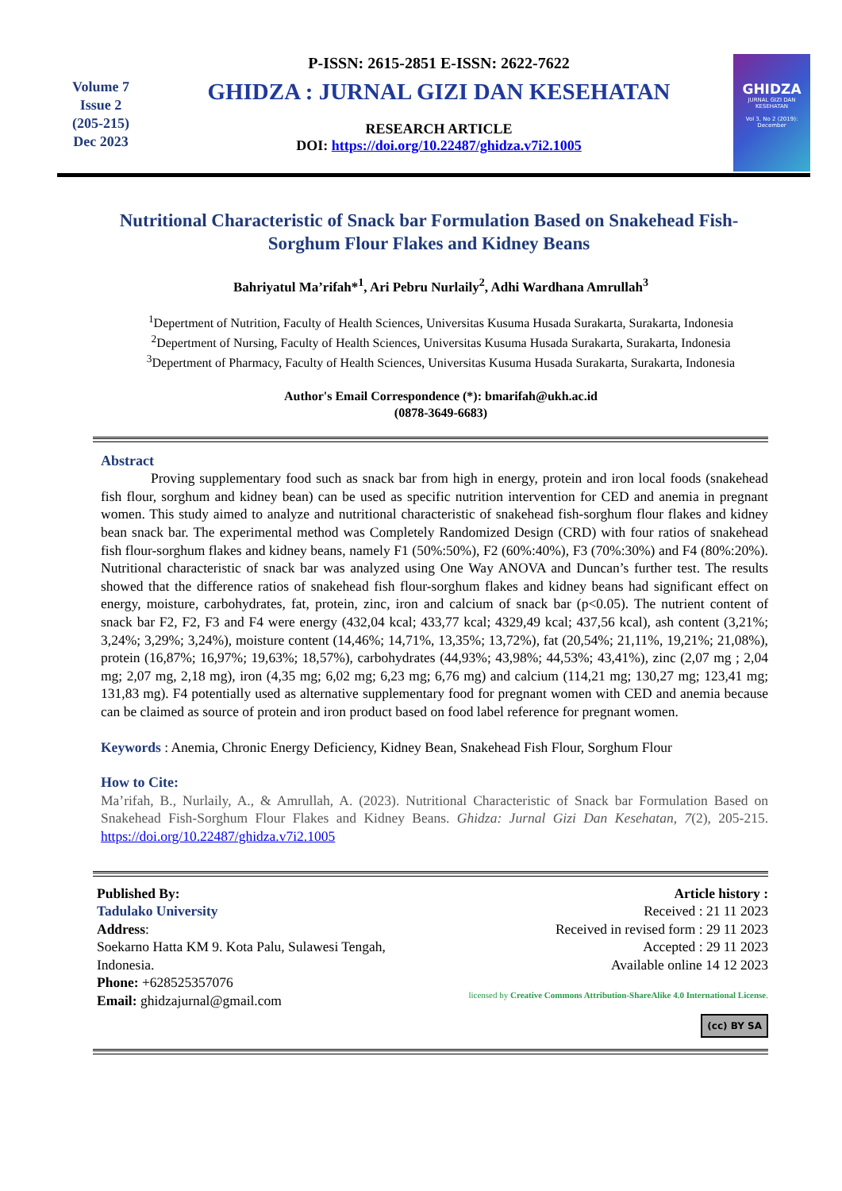Volume 7
Issue 2
(205-215)
Dec 2023
P-ISSN: 2615-2851 E-ISSN: 2622-7622
GHIDZA : JURNAL GIZI DAN KESEHATAN
RESEARCH ARTICLE
DOI: https://doi.org/10.22487/ghidza.v7i2.1005
GHIDZA
JURNAL GIZI DAN KESEHATAN
Vol 3, No 2 (2019): December
Nutritional Characteristic of Snack bar Formulation Based on Snakehead Fish-Sorghum Flour Flakes and Kidney Beans
Bahriyatul Ma’rifah*<sup>1</sup>, Ari Pebru Nurlaily<sup>2</sup>, Adhi Wardhana Amrullah<sup>3</sup>
<sup>1</sup> Depertment of Nutrition, Faculty of Health Sciences, Universitas Kusuma Husada Surakarta, Surakarta, Indonesia
<sup>2</sup> Depertment of Nursing, Faculty of Health Sciences, Universitas Kusuma Husada Surakarta, Surakarta, Indonesia
<sup>3</sup> Depertment of Pharmacy, Faculty of Health Sciences, Universitas Kusuma Husada Surakarta, Surakarta, Indonesia
Author's Email Correspondence (*): bmarifah@ukh.ac.id
(0878-3649-6683)
Abstract
Proving supplementary food such as snack bar from high in energy, protein and iron local foods (snakehead fish flour, sorghum and kidney bean) can be used as specific nutrition intervention for CED and anemia in pregnant women. This study aimed to analyze and nutritional characteristic of snakehead fish-sorghum flour flakes and kidney bean snack bar. The experimental method was Completely Randomized Design (CRD) with four ratios of snakehead fish flour-sorghum flakes and kidney beans, namely F1 (50%:50%), F2 (60%:40%), F3 (70%:30%) and F4 (80%:20%). Nutritional characteristic of snack bar was analyzed using One Way ANOVA and Duncan’s further test. The results showed that the difference ratios of snakehead fish flour-sorghum flakes and kidney beans had significant effect on energy, moisture, carbohydrates, fat, protein, zinc, iron and calcium of snack bar (p<0.05). The nutrient content of snack bar F2, F2, F3 and F4 were energy (432,04 kcal; 433,77 kcal; 4329,49 kcal; 437,56 kcal), ash content (3,21%; 3,24%; 3,29%; 3,24%), moisture content (14,46%; 14,71%, 13,35%; 13,72%), fat (20,54%; 21,11%, 19,21%; 21,08%), protein (16,87%; 16,97%; 19,63%; 18,57%), carbohydrates (44,93%; 43,98%; 44,53%; 43,41%), zinc (2,07 mg ; 2,04 mg; 2,07 mg, 2,18 mg), iron (4,35 mg; 6,02 mg; 6,23 mg; 6,76 mg) and calcium (114,21 mg; 130,27 mg; 123,41 mg; 131,83 mg). F4 potentially used as alternative supplementary food for pregnant women with CED and anemia because can be claimed as source of protein and iron product based on food label reference for pregnant women.
Keywords : Anemia, Chronic Energy Deficiency, Kidney Bean, Snakehead Fish Flour, Sorghum Flour
How to Cite:
Ma’rifah, B., Nurlaily, A., & Amrullah, A. (2023). Nutritional Characteristic of Snack bar Formulation Based on Snakehead Fish-Sorghum Flour Flakes and Kidney Beans. Ghidza: Jurnal Gizi Dan Kesehatan, 7(2), 205-215. https://doi.org/10.22487/ghidza.v7i2.1005
Published By:
Tadulako University
Address:
Soekarno Hatta KM 9. Kota Palu, Sulawesi Tengah, Indonesia.
Phone: +628525357076
Email: ghidzajurnal@gmail.com
Article history :
Received : 21 11 2023
Received in revised form : 29 11 2023
Accepted : 29 11 2023
Available online 14 12 2023
licensed by Creative Commons Attribution-ShareAlike 4.0 International License.
(cc) BY SA